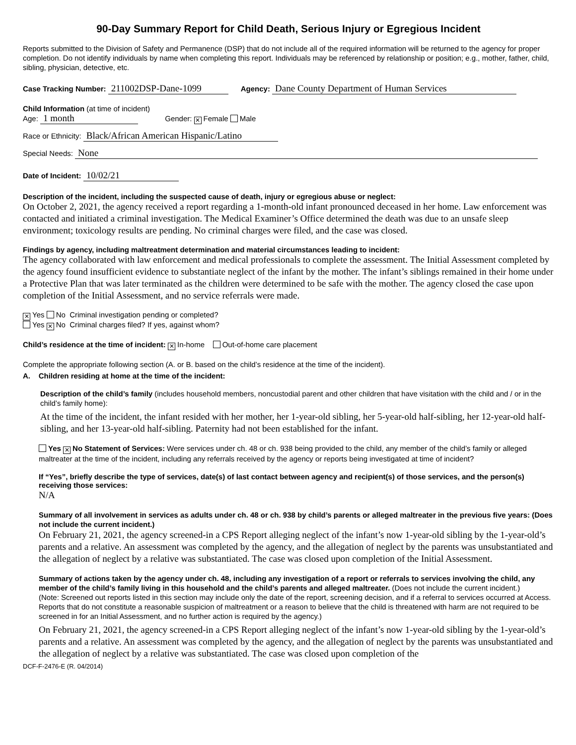90-Day Summary Report for Child Death, Serious Injury or Egregious Incident
Reports submitted to the Division of Safety and Permanence (DSP) that do not include all of the required information will be returned to the agency for proper completion. Do not identify individuals by name when completing this report. Individuals may be referenced by relationship or position; e.g., mother, father, child, sibling, physician, detective, etc.
Case Tracking Number: 211002DSP-Dane-1099 Agency: Dane County Department of Human Services
Child Information (at time of incident)
Age: 1 month Gender: ✕ Female Male
Race or Ethnicity: Black/African American Hispanic/Latino
Special Needs: None
Date of Incident: 10/02/21
Description of the incident, including the suspected cause of death, injury or egregious abuse or neglect:
On October 2, 2021, the agency received a report regarding a 1-month-old infant pronounced deceased in her home. Law enforcement was contacted and initiated a criminal investigation. The Medical Examiner’s Office determined the death was due to an unsafe sleep environment; toxicology results are pending. No criminal charges were filed, and the case was closed.
Findings by agency, including maltreatment determination and material circumstances leading to incident:
The agency collaborated with law enforcement and medical professionals to complete the assessment. The Initial Assessment completed by the agency found insufficient evidence to substantiate neglect of the infant by the mother. The infant’s siblings remained in their home under a Protective Plan that was later terminated as the children were determined to be safe with the mother. The agency closed the case upon completion of the Initial Assessment, and no service referrals were made.
✕ Yes No Criminal investigation pending or completed?
Yes ✕ No Criminal charges filed? If yes, against whom?
Child’s residence at the time of incident: ✕ In-home Out-of-home care placement
Complete the appropriate following section (A. or B. based on the child’s residence at the time of the incident).
A. Children residing at home at the time of the incident:
Description of the child’s family (includes household members, noncustodial parent and other children that have visitation with the child and / or in the child’s family home):
At the time of the incident, the infant resided with her mother, her 1-year-old sibling, her 5-year-old half-sibling, her 12-year-old half-sibling, and her 13-year-old half-sibling. Paternity had not been established for the infant.
Yes ✕ No Statement of Services: Were services under ch. 48 or ch. 938 being provided to the child, any member of the child’s family or alleged maltreater at the time of the incident, including any referrals received by the agency or reports being investigated at time of incident?
If “Yes”, briefly describe the type of services, date(s) of last contact between agency and recipient(s) of those services, and the person(s) receiving those services:
N/A
Summary of all involvement in services as adults under ch. 48 or ch. 938 by child’s parents or alleged maltreater in the previous five years: (Does not include the current incident.)
On February 21, 2021, the agency screened-in a CPS Report alleging neglect of the infant’s now 1-year-old sibling by the 1-year-old’s parents and a relative. An assessment was completed by the agency, and the allegation of neglect by the parents was unsubstantiated and the allegation of neglect by a relative was substantiated. The case was closed upon completion of the Initial Assessment.
Summary of actions taken by the agency under ch. 48, including any investigation of a report or referrals to services involving the child, any member of the child’s family living in this household and the child’s parents and alleged maltreater. (Does not include the current incident.)
(Note: Screened out reports listed in this section may include only the date of the report, screening decision, and if a referral to services occurred at Access. Reports that do not constitute a reasonable suspicion of maltreatment or a reason to believe that the child is threatened with harm are not required to be screened in for an Initial Assessment, and no further action is required by the agency.)
On February 21, 2021, the agency screened-in a CPS Report alleging neglect of the infant’s now 1-year-old sibling by the 1-year-old’s parents and a relative. An assessment was completed by the agency, and the allegation of neglect by the parents was unsubstantiated and the allegation of neglect by a relative was substantiated. The case was closed upon completion of the
DCF-F-2476-E (R. 04/2014)